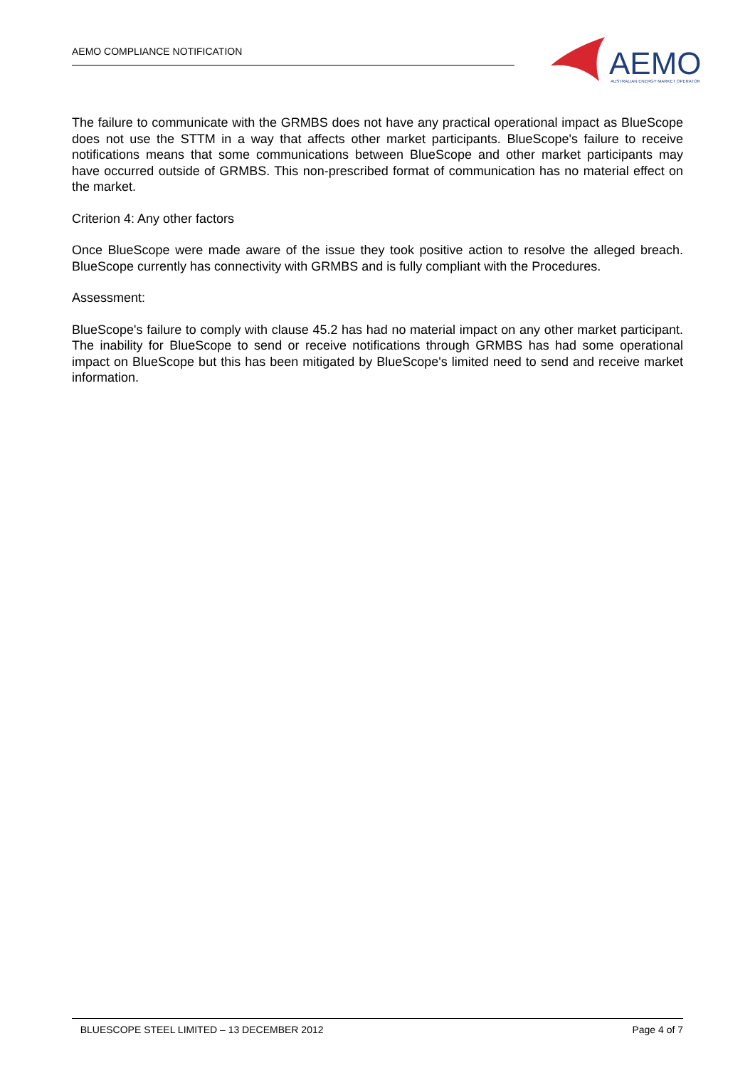AEMO COMPLIANCE NOTIFICATION
AEMO
AUSTRALIAN ENERGY MARKET OPERATOR
The failure to communicate with the GRMBS does not have any practical operational impact as BlueScope does not use the STTM in a way that affects other market participants. BlueScope's failure to receive notifications means that some communications between BlueScope and other market participants may have occurred outside of GRMBS. This non-prescribed format of communication has no material effect on the market.
Criterion 4: Any other factors
Once BlueScope were made aware of the issue they took positive action to resolve the alleged breach. BlueScope currently has connectivity with GRMBS and is fully compliant with the Procedures.
Assessment:
BlueScope's failure to comply with clause 45.2 has had no material impact on any other market participant. The inability for BlueScope to send or receive notifications through GRMBS has had some operational impact on BlueScope but this has been mitigated by BlueScope's limited need to send and receive market information.
BLUESCOPE STEEL LIMITED – 13 DECEMBER 2012 Page 4 of 7